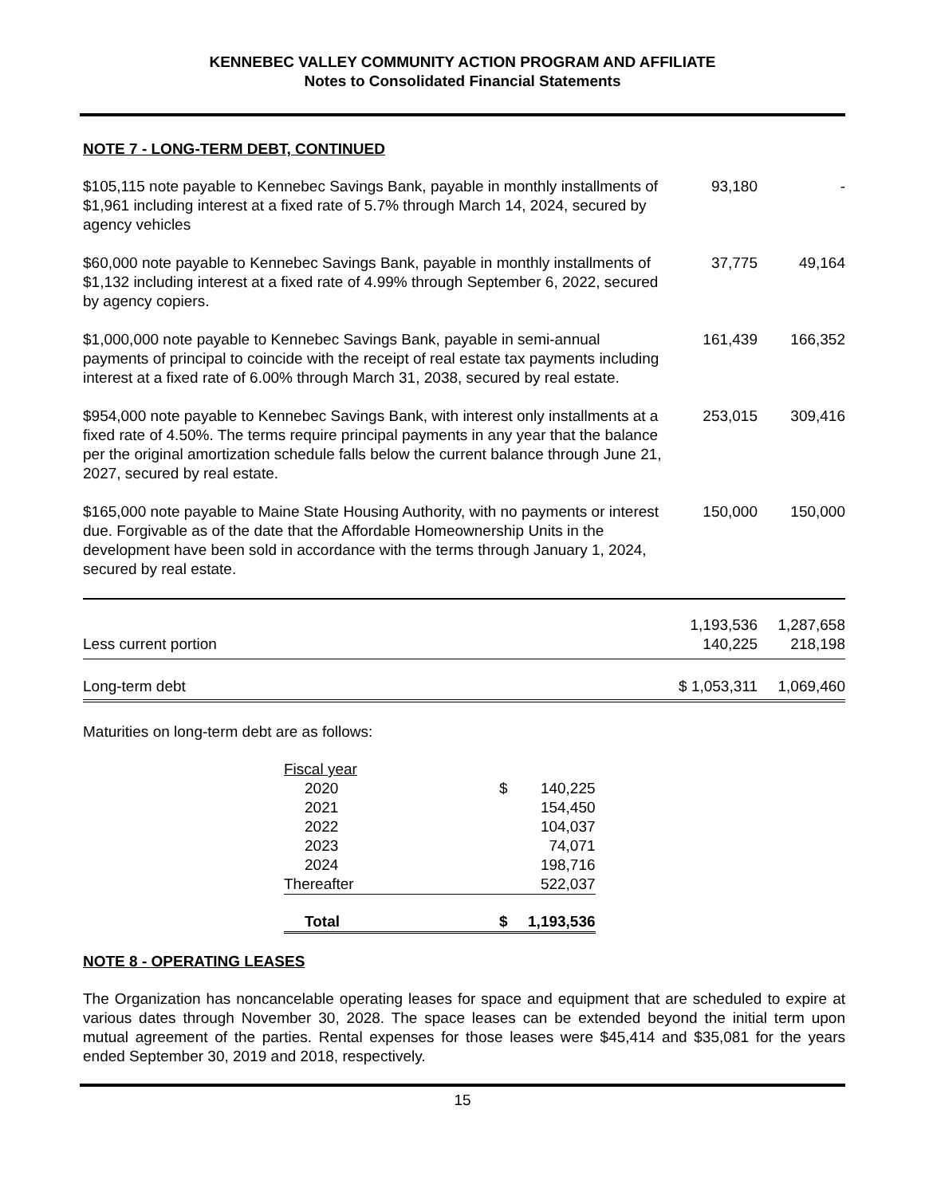KENNEBEC VALLEY COMMUNITY ACTION PROGRAM AND AFFILIATE
Notes to Consolidated Financial Statements
NOTE 7 - LONG-TERM DEBT, CONTINUED
| $105,115 note payable to Kennebec Savings Bank, payable in monthly installments of $1,961 including interest at a fixed rate of 5.7% through March 14, 2024, secured by agency vehicles | 93,180 | - |
| $60,000 note payable to Kennebec Savings Bank, payable in monthly installments of $1,132 including interest at a fixed rate of 4.99% through September 6, 2022, secured by agency copiers. | 37,775 | 49,164 |
| $1,000,000 note payable to Kennebec Savings Bank, payable in semi-annual payments of principal to coincide with the receipt of real estate tax payments including interest at a fixed rate of 6.00% through March 31, 2038, secured by real estate. | 161,439 | 166,352 |
| $954,000 note payable to Kennebec Savings Bank, with interest only installments at a fixed rate of 4.50%. The terms require principal payments in any year that the balance per the original amortization schedule falls below the current balance through June 21, 2027, secured by real estate. | 253,015 | 309,416 |
| $165,000 note payable to Maine State Housing Authority, with no payments or interest due. Forgivable as of the date that the Affordable Homeownership Units in the development have been sold in accordance with the terms through January 1, 2024, secured by real estate. | 150,000 | 150,000 |
| | 1,193,536 | 1,287,658 |
| Less current portion | 140,225 | 218,198 |
| Long-term debt | $ 1,053,311 | 1,069,460 |
Maturities on long-term debt are as follows:
| Fiscal year | | |
| 2020 | $ | 140,225 |
| 2021 | | 154,450 |
| 2022 | | 104,037 |
| 2023 | | 74,071 |
| 2024 | | 198,716 |
| Thereafter | | 522,037 |
| Total | $ | 1,193,536 |
NOTE 8 - OPERATING LEASES
The Organization has noncancelable operating leases for space and equipment that are scheduled to expire at various dates through November 30, 2028. The space leases can be extended beyond the initial term upon mutual agreement of the parties. Rental expenses for those leases were $45,414 and $35,081 for the years ended September 30, 2019 and 2018, respectively.
15